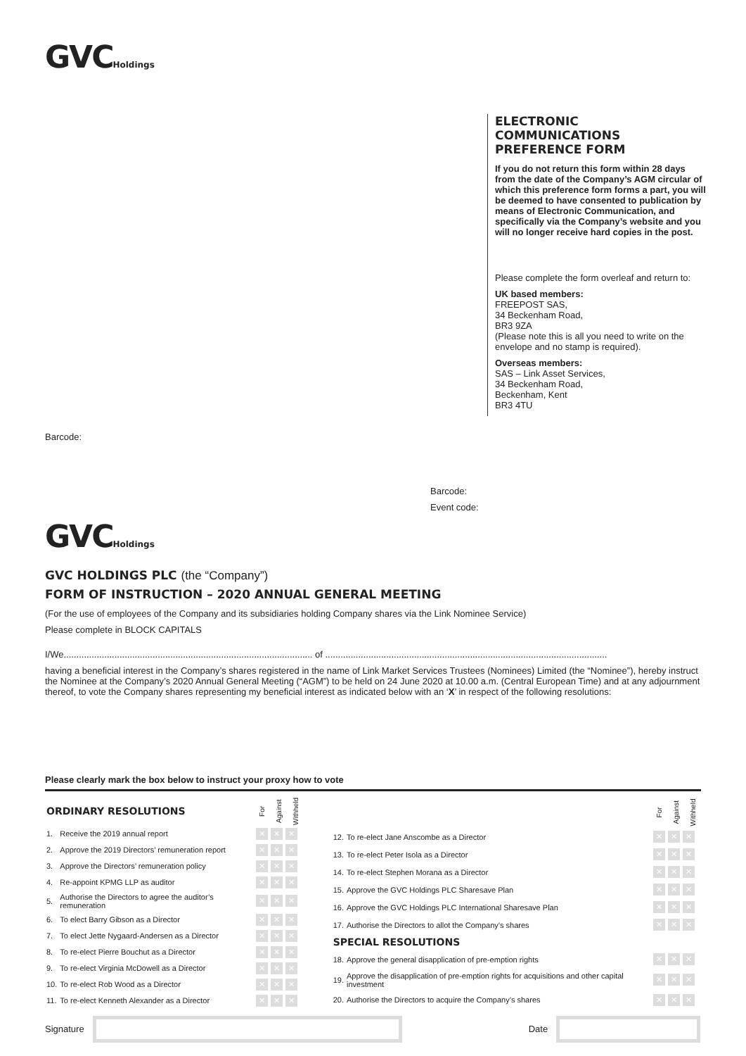GVCHoldings
ELECTRONIC COMMUNICATIONS
PREFERENCE FORM
If you do not return this form within 28 days from the date of the Company’s AGM circular of which this preference form forms a part, you will be deemed to have consented to publication by means of Electronic Communication, and specifically via the Company’s website and you will no longer receive hard copies in the post.
Please complete the form overleaf and return to:
UK based members:
FREEPOST SAS,
34 Beckenham Road,
BR3 9ZA
(Please note this is all you need to write on the envelope and no stamp is required).
Overseas members:
SAS – Link Asset Services,
34 Beckenham Road,
Beckenham, Kent
BR3 4TU
Barcode:
Barcode:
Event code:
GVCHoldings
GVC HOLDINGS PLC (the “Company”)
FORM OF INSTRUCTION – 2020 ANNUAL GENERAL MEETING
(For the use of employees of the Company and its subsidiaries holding Company shares via the Link Nominee Service)
Please complete in BLOCK CAPITALS
I/We.................................................................................................. of ...............................................................................................................
having a beneficial interest in the Company’s shares registered in the name of Link Market Services Trustees (Nominees) Limited (the “Nominee”), hereby instruct the Nominee at the Company’s 2020 Annual General Meeting (“AGM”) to be held on 24 June 2020 at 10.00 a.m. (Central European Time) and at any adjournment thereof, to vote the Company shares representing my beneficial interest as indicated below with an ‘X’ in respect of the following resolutions:
Please clearly mark the box below to instruct your proxy how to vote
| ORDINARY RESOLUTIONS | | For | Against | Withheld |
| 1. | Receive the 2019 annual report | ✕ ✕ ✕ | | |
| 2. | Approve the 2019 Directors’ remuneration report | ✕ ✕ ✕ | | |
| 3. | Approve the Directors’ remuneration policy | ✕ ✕ ✕ | | |
| 4. | Re-appoint KPMG LLP as auditor | ✕ ✕ ✕ | | |
| 5. | Authorise the Directors to agree the auditor’s remuneration | ✕ ✕ ✕ | | |
| 6. | To elect Barry Gibson as a Director | ✕ ✕ ✕ | | |
| 7. | To elect Jette Nygaard-Andersen as a Director | ✕ ✕ ✕ | | |
| 8. | To re-elect Pierre Bouchut as a Director | ✕ ✕ ✕ | | |
| 9. | To re-elect Virginia McDowell as a Director | ✕ ✕ ✕ | | |
| 10. | To re-elect Rob Wood as a Director | ✕ ✕ ✕ | | |
| 11. | To re-elect Kenneth Alexander as a Director | ✕ ✕ ✕ | | |
| | | For | Against | Withheld |
| 12. | To re-elect Jane Anscombe as a Director | ✕ ✕ ✕ | | |
| 13. | To re-elect Peter Isola as a Director | ✕ ✕ ✕ | | |
| 14. | To re-elect Stephen Morana as a Director | ✕ ✕ ✕ | | |
| 15. | Approve the GVC Holdings PLC Sharesave Plan | ✕ ✕ ✕ | | |
| 16. | Approve the GVC Holdings PLC International Sharesave Plan | ✕ ✕ ✕ | | |
| 17. | Authorise the Directors to allot the Company’s shares | ✕ ✕ ✕ | | |
| SPECIAL RESOLUTIONS | | | | |
| 18. | Approve the general disapplication of pre-emption rights | ✕ ✕ ✕ | | |
| 19. | Approve the disapplication of pre-emption rights for acquisitions and other capital investment | ✕ ✕ ✕ | | |
| 20. | Authorise the Directors to acquire the Company’s shares | ✕ ✕ ✕ | | |
Signature Date